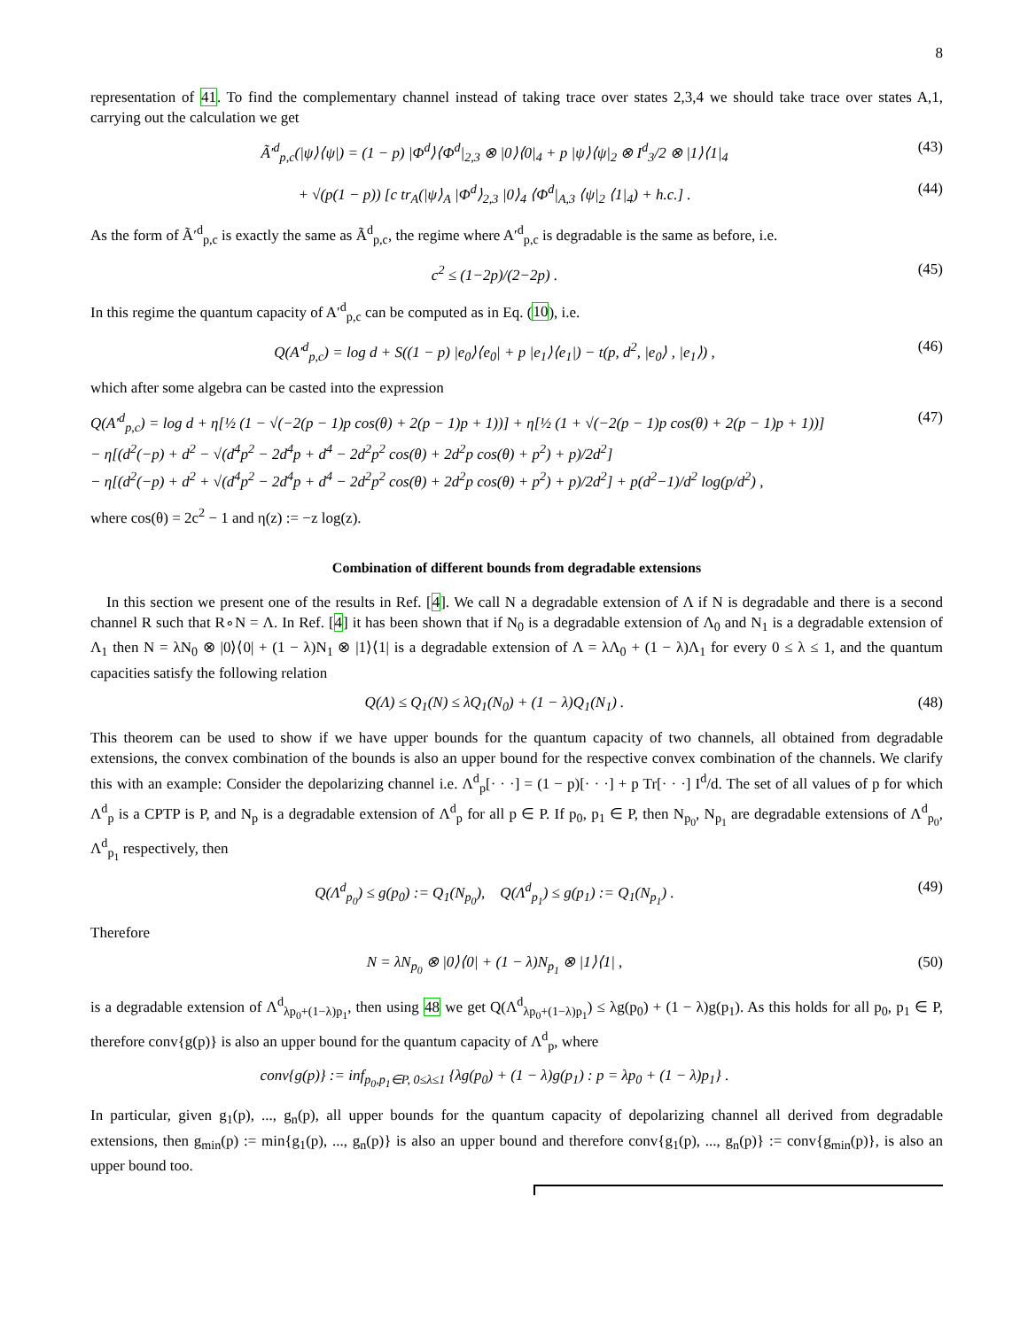8
representation of 41. To find the complementary channel instead of taking trace over states 2,3,4 we should take trace over states A,1, carrying out the calculation we get
Ã′<sup>d</sup><sub>p,c</sub>(|ψ⟩⟨ψ|) = (1 − p) |Φ<sup>d</sup>⟩⟨Φ<sup>d</sup>|<sub>2,3</sub> ⊗ |0⟩⟨0|<sub>4</sub> + p |ψ⟩⟨ψ|<sub>2</sub> ⊗ I<sup>d</sup><sub>3</sub>/2 ⊗ |1⟩⟨1|<sub>4</sub> (43)
+ √(p(1 − p)) [c tr<sub>A</sub>(|ψ⟩<sub>A</sub> |Φ<sup>d</sup>⟩<sub>2,3</sub> |0⟩<sub>4</sub> ⟨Φ<sup>d</sup>|<sub>A,3</sub> ⟨ψ|<sub>2</sub> ⟨1|<sub>4</sub>) + h.c.] . (44)
As the form of Ã′<sup>d</sup><sub>p,c</sub> is exactly the same as Ã<sup>d</sup><sub>p,c</sub>, the regime where A′<sup>d</sup><sub>p,c</sub> is degradable is the same as before, i.e.
c<sup>2</sup> ≤ (1−2p)/(2−2p) . (45)
In this regime the quantum capacity of A′<sup>d</sup><sub>p,c</sub> can be computed as in Eq. (10), i.e.
Q(A′<sup>d</sup><sub>p,c</sub>) = log d + S((1 − p) |e<sub>0</sub>⟩⟨e<sub>0</sub>| + p |e<sub>1</sub>⟩⟨e<sub>1</sub>|) − t(p, d<sup>2</sup>, |e<sub>0</sub>⟩ , |e<sub>1</sub>⟩) , (46)
which after some algebra can be casted into the expression
Q(A′<sup>d</sup><sub>p,c</sub>) = log d + η[½ (1 − √(−2(p − 1)p cos(θ) + 2(p − 1)p + 1))] + η[½ (1 + √(−2(p − 1)p cos(θ) + 2(p − 1)p + 1))]
− η[(d<sup>2</sup>(−p) + d<sup>2</sup> − √(d<sup>4</sup>p<sup>2</sup> − 2d<sup>4</sup>p + d<sup>4</sup> − 2d<sup>2</sup>p<sup>2</sup> cos(θ) + 2d<sup>2</sup>p cos(θ) + p<sup>2</sup>) + p)/2d<sup>2</sup>]
− η[(d<sup>2</sup>(−p) + d<sup>2</sup> + √(d<sup>4</sup>p<sup>2</sup> − 2d<sup>4</sup>p + d<sup>4</sup> − 2d<sup>2</sup>p<sup>2</sup> cos(θ) + 2d<sup>2</sup>p cos(θ) + p<sup>2</sup>) + p)/2d<sup>2</sup>] + p(d<sup>2</sup>−1)/d<sup>2</sup> log(p/d<sup>2</sup>) , (47)
where cos(θ) = 2c<sup>2</sup> − 1 and η(z) := −z log(z).
Combination of different bounds from degradable extensions
In this section we present one of the results in Ref. [4]. We call N a degradable extension of Λ if N is degradable and there is a second channel R such that R∘N = Λ. In Ref. [4] it has been shown that if N<sub>0</sub> is a degradable extension of Λ<sub>0</sub> and N<sub>1</sub> is a degradable extension of Λ<sub>1</sub> then N = λN<sub>0</sub> ⊗ |0⟩⟨0| + (1 − λ)N<sub>1</sub> ⊗ |1⟩⟨1| is a degradable extension of Λ = λΛ<sub>0</sub> + (1 − λ)Λ<sub>1</sub> for every 0 ≤ λ ≤ 1, and the quantum capacities satisfy the following relation
Q(Λ) ≤ Q<sub>1</sub>(N) ≤ λQ<sub>1</sub>(N<sub>0</sub>) + (1 − λ)Q<sub>1</sub>(N<sub>1</sub>) . (48)
This theorem can be used to show if we have upper bounds for the quantum capacity of two channels, all obtained from degradable extensions, the convex combination of the bounds is also an upper bound for the respective convex combination of the channels. We clarify this with an example: Consider the depolarizing channel i.e. Λ<sup>d</sup><sub>p</sub>[· · ·] = (1 − p)[· · ·] + p Tr[· · ·] I<sup>d</sup>/d. The set of all values of p for which Λ<sup>d</sup><sub>p</sub> is a CPTP is P, and N<sub>p</sub> is a degradable extension of Λ<sup>d</sup><sub>p</sub> for all p ∈ P. If p<sub>0</sub>, p<sub>1</sub> ∈ P, then N<sub>p<sub>0</sub></sub>, N<sub>p<sub>1</sub></sub> are degradable extensions of Λ<sup>d</sup><sub>p<sub>0</sub></sub>, Λ<sup>d</sup><sub>p<sub>1</sub></sub> respectively, then
Q(Λ<sup>d</sup><sub>p<sub>0</sub></sub>) ≤ g(p<sub>0</sub>) := Q<sub>1</sub>(N<sub>p<sub>0</sub></sub>), Q(Λ<sup>d</sup><sub>p<sub>1</sub></sub>) ≤ g(p<sub>1</sub>) := Q<sub>1</sub>(N<sub>p<sub>1</sub></sub>) . (49)
Therefore
N = λN<sub>p<sub>0</sub></sub> ⊗ |0⟩⟨0| + (1 − λ)N<sub>p<sub>1</sub></sub> ⊗ |1⟩⟨1| , (50)
is a degradable extension of Λ<sup>d</sup><sub>λp<sub>0</sub>+(1−λ)p<sub>1</sub></sub>, then using 48 we get Q(Λ<sup>d</sup><sub>λp<sub>0</sub>+(1−λ)p<sub>1</sub></sub>) ≤ λg(p<sub>0</sub>) + (1 − λ)g(p<sub>1</sub>). As this holds for all p<sub>0</sub>, p<sub>1</sub> ∈ P, therefore conv{g(p)} is also an upper bound for the quantum capacity of Λ<sup>d</sup><sub>p</sub>, where
conv{g(p)} := inf<sub>p<sub>0</sub>,p<sub>1</sub>∈P, 0≤λ≤1</sub> {λg(p<sub>0</sub>) + (1 − λ)g(p<sub>1</sub>) : p = λp<sub>0</sub> + (1 − λ)p<sub>1</sub>} .
In particular, given g<sub>1</sub>(p), ..., g<sub>n</sub>(p), all upper bounds for the quantum capacity of depolarizing channel all derived from degradable extensions, then g<sub>min</sub>(p) := min{g<sub>1</sub>(p), ..., g<sub>n</sub>(p)} is also an upper bound and therefore conv{g<sub>1</sub>(p), ..., g<sub>n</sub>(p)} := conv{g<sub>min</sub>(p)}, is also an upper bound too.